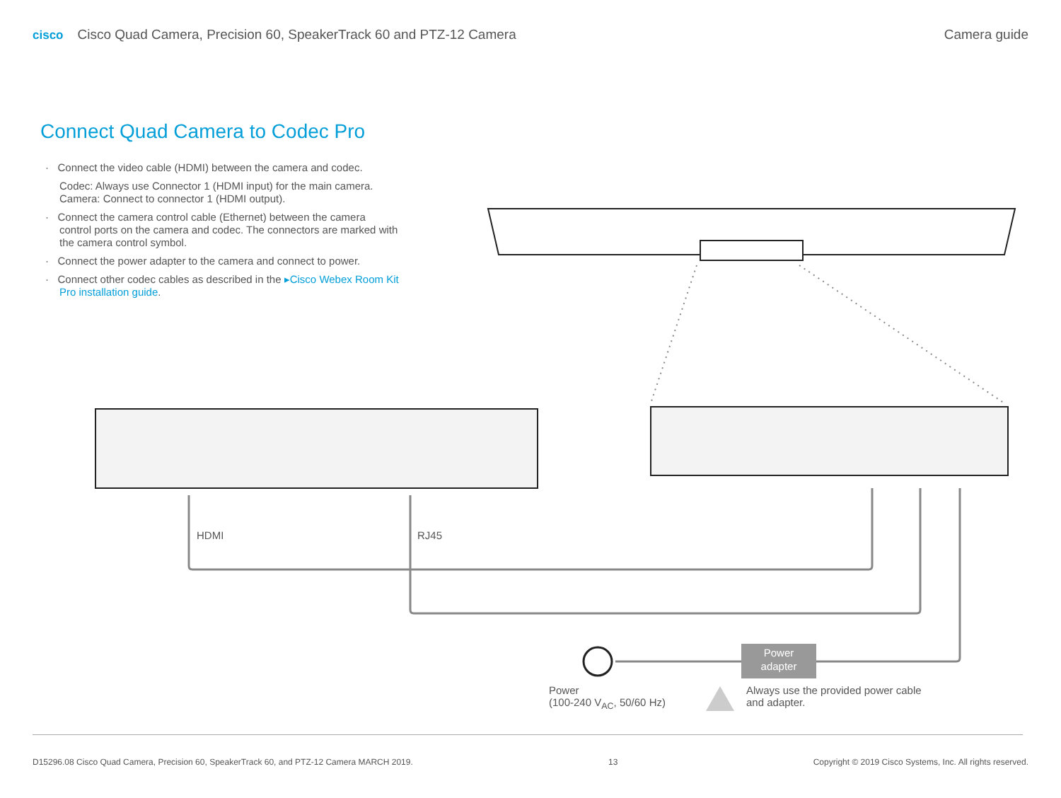cisco Cisco Quad Camera, Precision 60, SpeakerTrack 60 and PTZ-12 Camera
Camera guide
Connect Quad Camera to Codec Pro
· Connect the video cable (HDMI) between the camera and codec.
Codec: Always use Connector 1 (HDMI input) for the main camera.
Camera: Connect to connector 1 (HDMI output).
· Connect the camera control cable (Ethernet) between the camera control ports on the camera and codec. The connectors are marked with the camera control symbol.
· Connect the power adapter to the camera and connect to power.
· Connect other codec cables as described in the ▸Cisco Webex Room Kit Pro installation guide.
HDMI RJ45
Power
adapter
Power
(100-240 V<sub>AC</sub>, 50/60 Hz)
Always use the provided power cable
and adapter.
D15296.08 Cisco Quad Camera, Precision 60, SpeakerTrack 60, and PTZ-12 Camera MARCH 2019.
13 Copyright © 2019 Cisco Systems, Inc. All rights reserved.